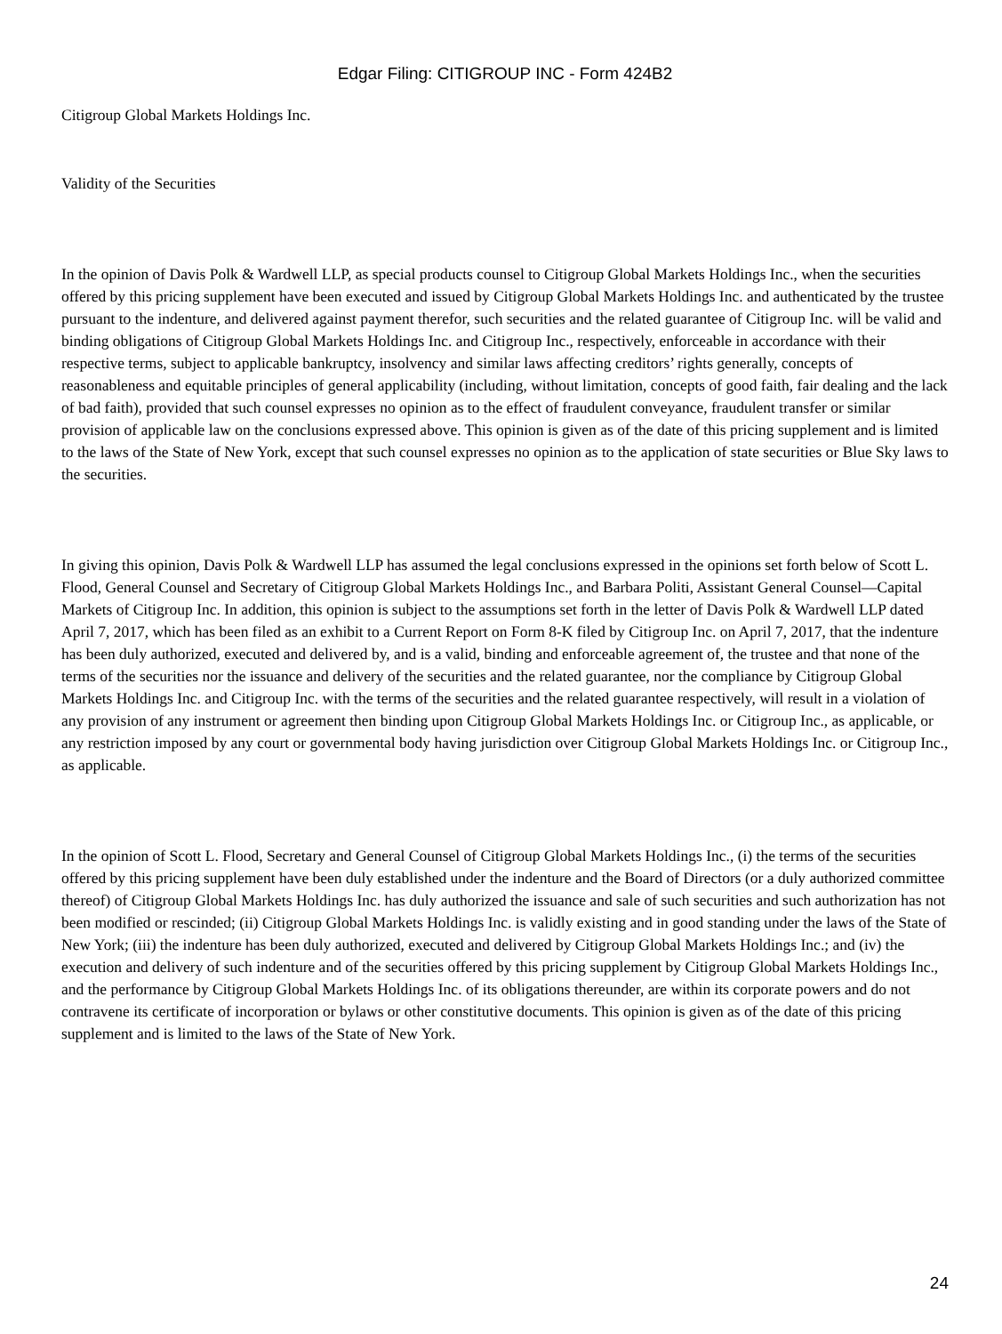Edgar Filing: CITIGROUP INC - Form 424B2
Citigroup Global Markets Holdings Inc.
Validity of the Securities
In the opinion of Davis Polk & Wardwell LLP, as special products counsel to Citigroup Global Markets Holdings Inc., when the securities offered by this pricing supplement have been executed and issued by Citigroup Global Markets Holdings Inc. and authenticated by the trustee pursuant to the indenture, and delivered against payment therefor, such securities and the related guarantee of Citigroup Inc. will be valid and binding obligations of Citigroup Global Markets Holdings Inc. and Citigroup Inc., respectively, enforceable in accordance with their respective terms, subject to applicable bankruptcy, insolvency and similar laws affecting creditors’ rights generally, concepts of reasonableness and equitable principles of general applicability (including, without limitation, concepts of good faith, fair dealing and the lack of bad faith), provided that such counsel expresses no opinion as to the effect of fraudulent conveyance, fraudulent transfer or similar provision of applicable law on the conclusions expressed above. This opinion is given as of the date of this pricing supplement and is limited to the laws of the State of New York, except that such counsel expresses no opinion as to the application of state securities or Blue Sky laws to the securities.
In giving this opinion, Davis Polk & Wardwell LLP has assumed the legal conclusions expressed in the opinions set forth below of Scott L. Flood, General Counsel and Secretary of Citigroup Global Markets Holdings Inc., and Barbara Politi, Assistant General Counsel—Capital Markets of Citigroup Inc. In addition, this opinion is subject to the assumptions set forth in the letter of Davis Polk & Wardwell LLP dated April 7, 2017, which has been filed as an exhibit to a Current Report on Form 8-K filed by Citigroup Inc. on April 7, 2017, that the indenture has been duly authorized, executed and delivered by, and is a valid, binding and enforceable agreement of, the trustee and that none of the terms of the securities nor the issuance and delivery of the securities and the related guarantee, nor the compliance by Citigroup Global Markets Holdings Inc. and Citigroup Inc. with the terms of the securities and the related guarantee respectively, will result in a violation of any provision of any instrument or agreement then binding upon Citigroup Global Markets Holdings Inc. or Citigroup Inc., as applicable, or any restriction imposed by any court or governmental body having jurisdiction over Citigroup Global Markets Holdings Inc. or Citigroup Inc., as applicable.
In the opinion of Scott L. Flood, Secretary and General Counsel of Citigroup Global Markets Holdings Inc., (i) the terms of the securities offered by this pricing supplement have been duly established under the indenture and the Board of Directors (or a duly authorized committee thereof) of Citigroup Global Markets Holdings Inc. has duly authorized the issuance and sale of such securities and such authorization has not been modified or rescinded; (ii) Citigroup Global Markets Holdings Inc. is validly existing and in good standing under the laws of the State of New York; (iii) the indenture has been duly authorized, executed and delivered by Citigroup Global Markets Holdings Inc.; and (iv) the execution and delivery of such indenture and of the securities offered by this pricing supplement by Citigroup Global Markets Holdings Inc., and the performance by Citigroup Global Markets Holdings Inc. of its obligations thereunder, are within its corporate powers and do not contravene its certificate of incorporation or bylaws or other constitutive documents. This opinion is given as of the date of this pricing supplement and is limited to the laws of the State of New York.
24